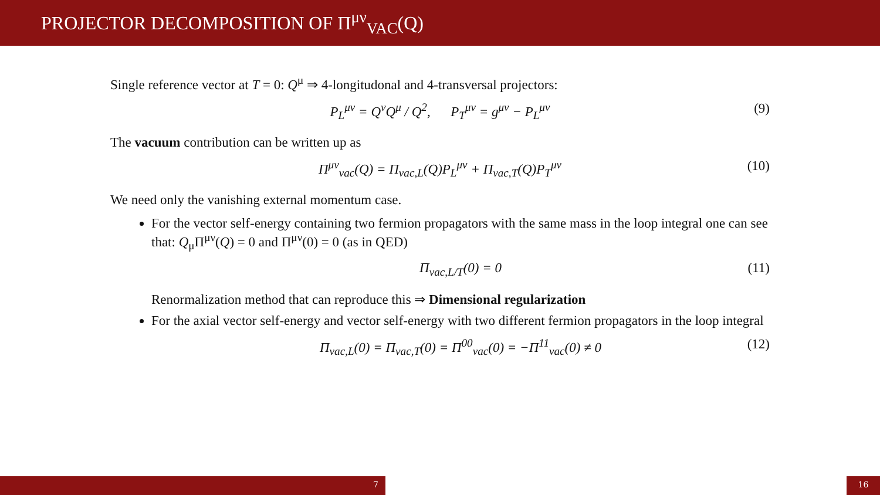PROJECTOR DECOMPOSITION OF Π<sup>μν</sup><sub>VAC</sub>(Q)
Single reference vector at T = 0: Q<sup>μ</sup> ⇒ 4-longitudonal and 4-transversal projectors:
P<sub>L</sub><sup>μν</sup> = Q<sup>ν</sup>Q<sup>μ</sup> / Q<sup>2</sup>, P<sub>T</sub><sup>μν</sup> = g<sup>μν</sup> − P<sub>L</sub><sup>μν</sup> (9)
The vacuum contribution can be written up as
Π<sup>μν</sup><sub>vac</sub>(Q) = Π<sub>vac,L</sub>(Q)P<sub>L</sub><sup>μν</sup> + Π<sub>vac,T</sub>(Q)P<sub>T</sub><sup>μν</sup> (10)
We need only the vanishing external momentum case.
For the vector self-energy containing two fermion propagators with the same mass in the loop integral one can see that: Q<sub>μ</sub>Π<sup>μν</sup>(Q) = 0 and Π<sup>μν</sup>(0) = 0 (as in QED)
Π<sub>vac,L/T</sub>(0) = 0 (11)
Renormalization method that can reproduce this ⇒ Dimensional regularization
For the axial vector self-energy and vector self-energy with two different fermion propagators in the loop integral
Π<sub>vac,L</sub>(0) = Π<sub>vac,T</sub>(0) = Π<sup>00</sup><sub>vac</sub>(0) = −Π<sup>11</sup><sub>vac</sub>(0) ≠ 0 (12)
7 16